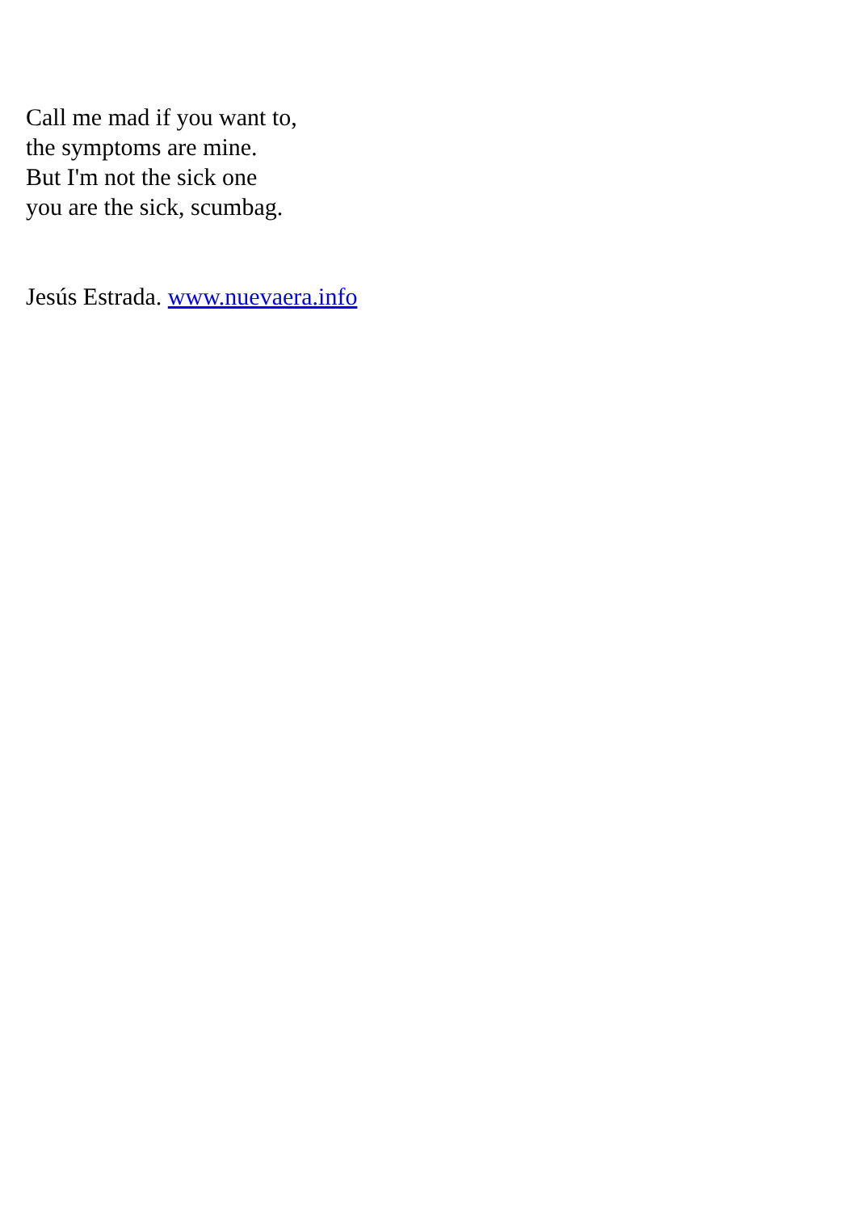Call me mad if you want to,
the symptoms are mine.
But I'm not the sick one
you are the sick, scumbag.
Jesús Estrada. www.nuevaera.info